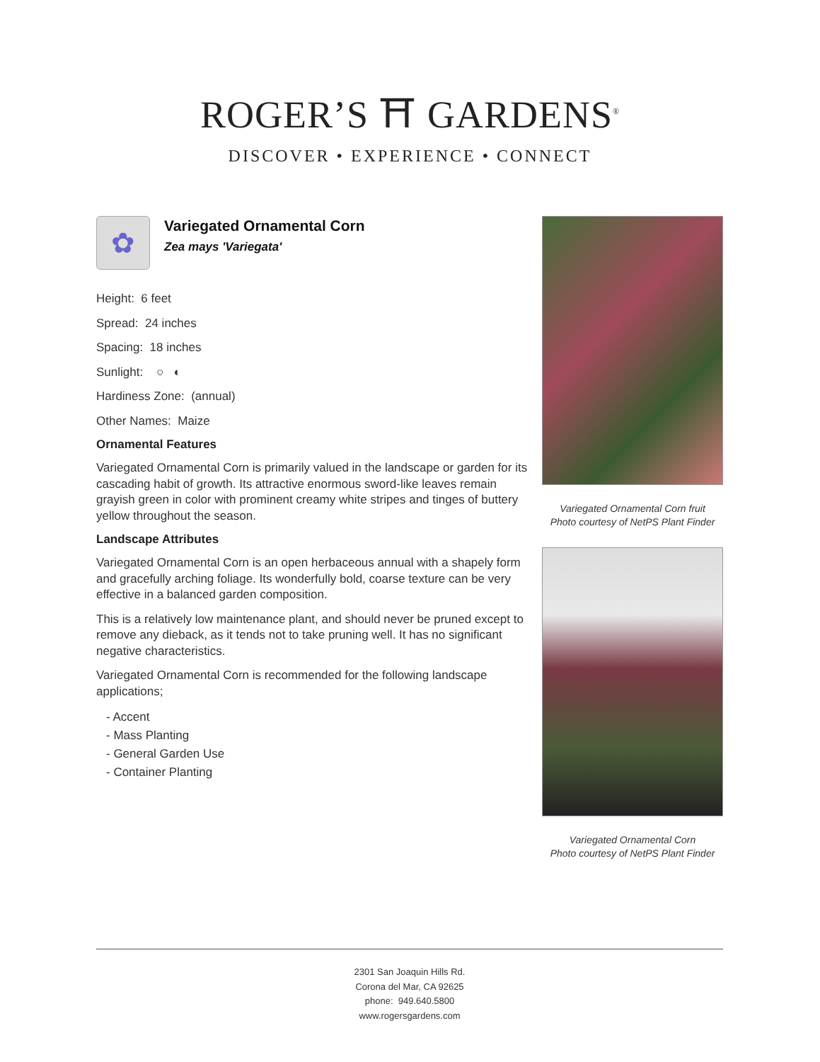ROGER’S ⛩ GARDENS<sup>®</sup>
DISCOVER • EXPERIENCE • CONNECT
✿
Variegated Ornamental Corn
Zea mays 'Variegata'
Height: 6 feet
Spread: 24 inches
Spacing: 18 inches
Sunlight: ○ ◐
Hardiness Zone: (annual)
Other Names: Maize
Ornamental Features
Variegated Ornamental Corn is primarily valued in the landscape or garden for its cascading habit of growth. Its attractive enormous sword-like leaves remain grayish green in color with prominent creamy white stripes and tinges of buttery yellow throughout the season.
Landscape Attributes
Variegated Ornamental Corn is an open herbaceous annual with a shapely form and gracefully arching foliage. Its wonderfully bold, coarse texture can be very effective in a balanced garden composition.
This is a relatively low maintenance plant, and should never be pruned except to remove any dieback, as it tends not to take pruning well. It has no significant negative characteristics.
Variegated Ornamental Corn is recommended for the following landscape applications;
- Accent
- Mass Planting
- General Garden Use
- Container Planting
Variegated Ornamental Corn fruit
Photo courtesy of NetPS Plant Finder
Variegated Ornamental Corn
Photo courtesy of NetPS Plant Finder
2301 San Joaquin Hills Rd.
Corona del Mar, CA 92625
phone: 949.640.5800
www.rogersgardens.com